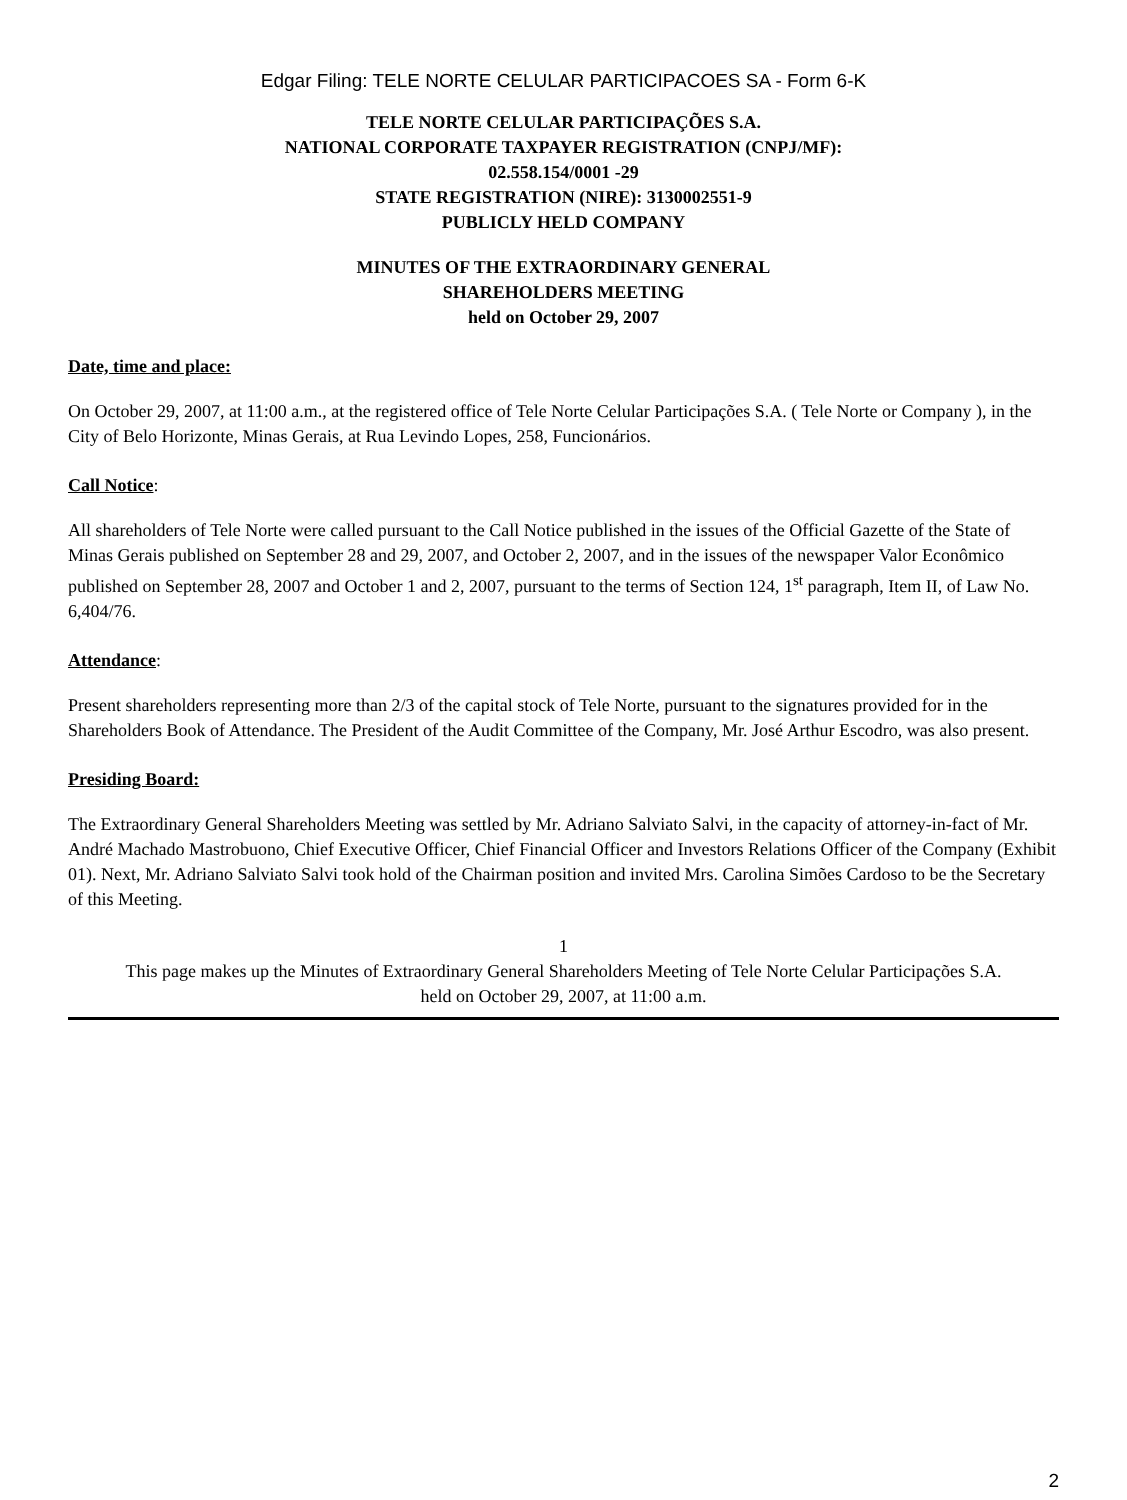Edgar Filing: TELE NORTE CELULAR PARTICIPACOES SA - Form 6-K
TELE NORTE CELULAR PARTICIPAÇÕES S.A.
NATIONAL CORPORATE TAXPAYER REGISTRATION (CNPJ/MF):
02.558.154/0001 -29
STATE REGISTRATION (NIRE): 3130002551-9
PUBLICLY HELD COMPANY
MINUTES OF THE EXTRAORDINARY GENERAL
SHAREHOLDERS MEETING
held on October 29, 2007
Date, time and place:
On October 29, 2007, at 11:00 a.m., at the registered office of Tele Norte Celular Participações S.A. ( Tele Norte or Company ), in the City of Belo Horizonte, Minas Gerais, at Rua Levindo Lopes, 258, Funcionários.
Call Notice
:
All shareholders of Tele Norte were called pursuant to the Call Notice published in the issues of the Official Gazette of the State of Minas Gerais published on September 28 and 29, 2007, and October 2, 2007, and in the issues of the newspaper Valor Econômico published on September 28, 2007 and October 1 and 2, 2007, pursuant to the terms of Section 124, 1<sup>st</sup> paragraph, Item II, of Law No. 6,404/76.
Attendance
:
Present shareholders representing more than 2/3 of the capital stock of Tele Norte, pursuant to the signatures provided for in the Shareholders Book of Attendance. The President of the Audit Committee of the Company, Mr. José Arthur Escodro, was also present.
Presiding Board:
The Extraordinary General Shareholders Meeting was settled by Mr. Adriano Salviato Salvi, in the capacity of attorney-in-fact of Mr. André Machado Mastrobuono, Chief Executive Officer, Chief Financial Officer and Investors Relations Officer of the Company (Exhibit 01). Next, Mr. Adriano Salviato Salvi took hold of the Chairman position and invited Mrs. Carolina Simões Cardoso to be the Secretary of this Meeting.
1
This page makes up the Minutes of Extraordinary General Shareholders Meeting of Tele Norte Celular Participações S.A.
held on October 29, 2007, at 11:00 a.m.
2